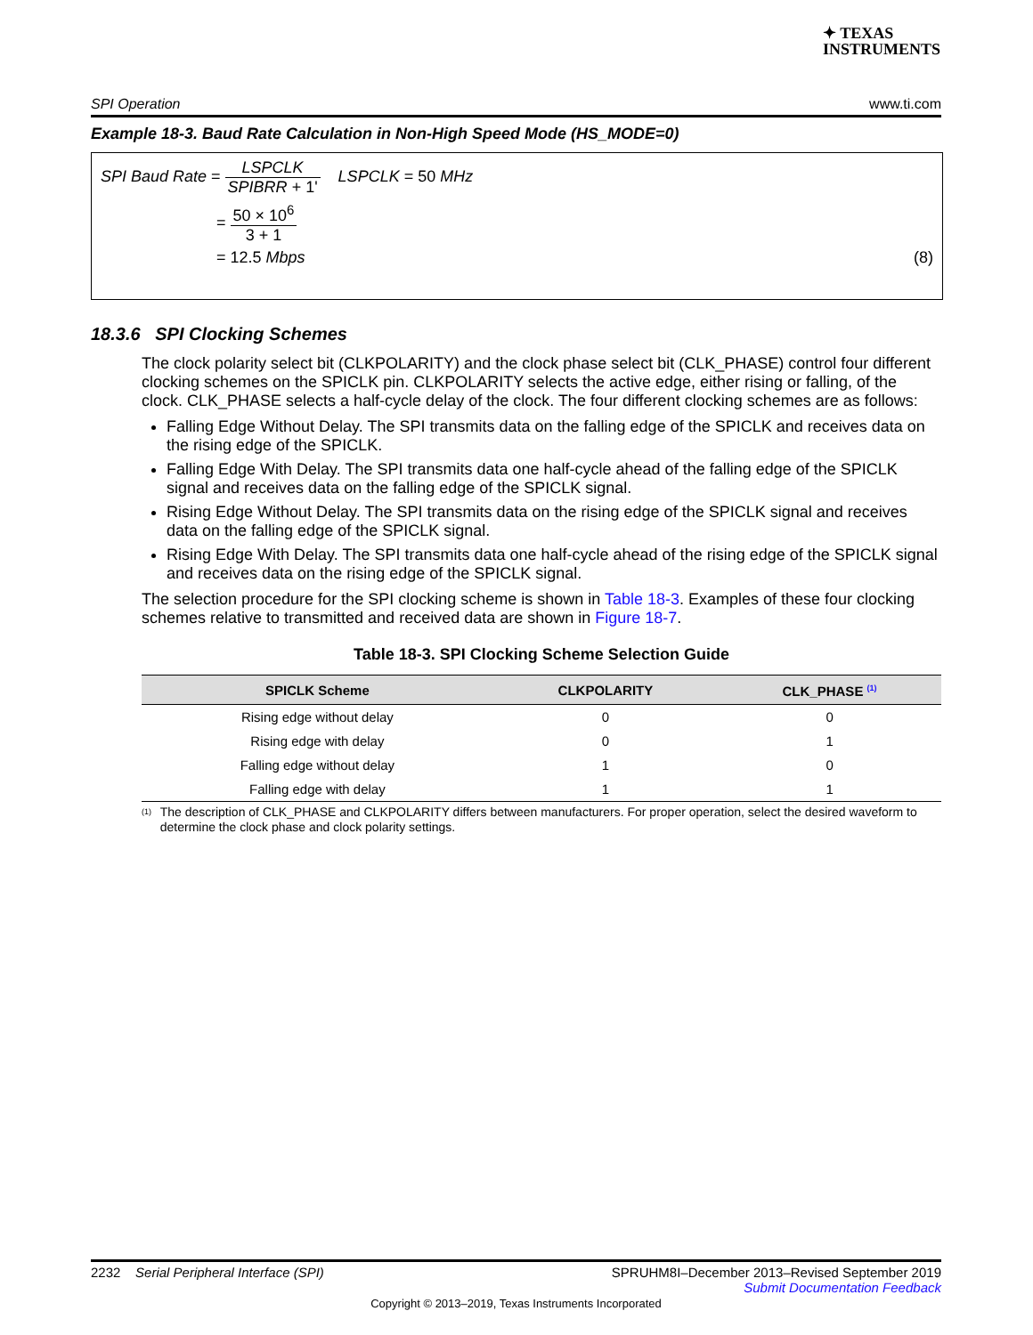✦ TEXAS
INSTRUMENTS
SPI Operation www.ti.com
Example 18-3. Baud Rate Calculation in Non-High Speed Mode (HS_MODE=0)
SPI Baud Rate = LSPCLK SPIBRR + 1' LSPCLK = 50 MHz
= 50 × 10<sup>6</sup> 3 + 1
= 12.5 Mbps (8)
18.3.6 SPI Clocking Schemes
The clock polarity select bit (CLKPOLARITY) and the clock phase select bit (CLK_PHASE) control four different clocking schemes on the SPICLK pin. CLKPOLARITY selects the active edge, either rising or falling, of the clock. CLK_PHASE selects a half-cycle delay of the clock. The four different clocking schemes are as follows:
Falling Edge Without Delay. The SPI transmits data on the falling edge of the SPICLK and receives data on the rising edge of the SPICLK.
Falling Edge With Delay. The SPI transmits data one half-cycle ahead of the falling edge of the SPICLK signal and receives data on the falling edge of the SPICLK signal.
Rising Edge Without Delay. The SPI transmits data on the rising edge of the SPICLK signal and receives data on the falling edge of the SPICLK signal.
Rising Edge With Delay. The SPI transmits data one half-cycle ahead of the rising edge of the SPICLK signal and receives data on the rising edge of the SPICLK signal.
The selection procedure for the SPI clocking scheme is shown in Table 18-3. Examples of these four clocking schemes relative to transmitted and received data are shown in Figure 18-7.
Table 18-3. SPI Clocking Scheme Selection Guide
| SPICLK Scheme | CLKPOLARITY | CLK_PHASE <sup>(1)</sup> |
| --- | --- | --- |
| Rising edge without delay | 0 | 0 |
| Rising edge with delay | 0 | 1 |
| Falling edge without delay | 1 | 0 |
| Falling edge with delay | 1 | 1 |
<sup>(1)</sup> The description of CLK_PHASE and CLKPOLARITY differs between manufacturers. For proper operation, select the desired waveform to determine the clock phase and clock polarity settings.
2232 Serial Peripheral Interface (SPI) SPRUHM8I–December 2013–Revised September 2019
Submit Documentation Feedback
Copyright © 2013–2019, Texas Instruments Incorporated